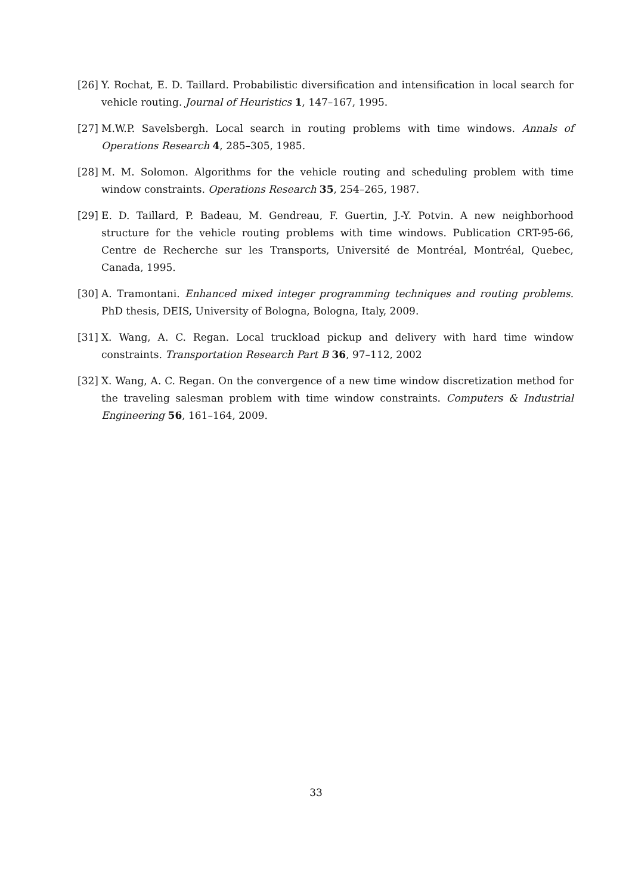[26] Y. Rochat, E. D. Taillard. Probabilistic diversification and intensification in local search for vehicle routing. Journal of Heuristics 1, 147–167, 1995.
[27] M.W.P. Savelsbergh. Local search in routing problems with time windows. Annals of Operations Research 4, 285–305, 1985.
[28] M. M. Solomon. Algorithms for the vehicle routing and scheduling problem with time window constraints. Operations Research 35, 254–265, 1987.
[29] E. D. Taillard, P. Badeau, M. Gendreau, F. Guertin, J.-Y. Potvin. A new neighborhood structure for the vehicle routing problems with time windows. Publication CRT-95-66, Centre de Recherche sur les Transports, Université de Montréal, Montréal, Quebec, Canada, 1995.
[30] A. Tramontani. Enhanced mixed integer programming techniques and routing problems. PhD thesis, DEIS, University of Bologna, Bologna, Italy, 2009.
[31] X. Wang, A. C. Regan. Local truckload pickup and delivery with hard time window constraints. Transportation Research Part B 36, 97–112, 2002
[32] X. Wang, A. C. Regan. On the convergence of a new time window discretization method for the traveling salesman problem with time window constraints. Computers & Industrial Engineering 56, 161–164, 2009.
33